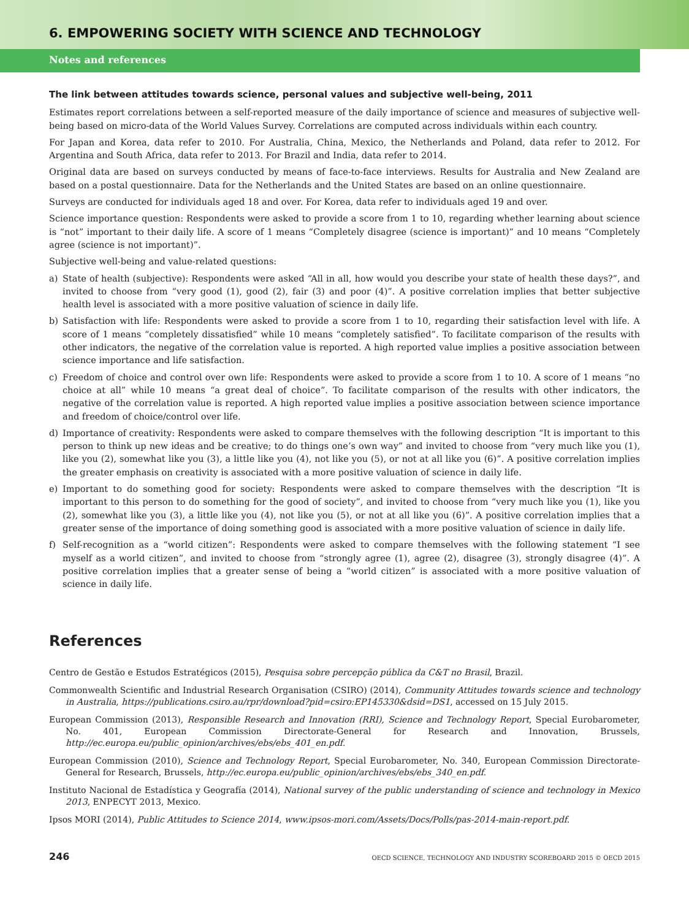6. EMPOWERING SOCIETY WITH SCIENCE AND TECHNOLOGY
Notes and references
The link between attitudes towards science, personal values and subjective well-being, 2011
Estimates report correlations between a self-reported measure of the daily importance of science and measures of subjective well-being based on micro-data of the World Values Survey. Correlations are computed across individuals within each country.
For Japan and Korea, data refer to 2010. For Australia, China, Mexico, the Netherlands and Poland, data refer to 2012. For Argentina and South Africa, data refer to 2013. For Brazil and India, data refer to 2014.
Original data are based on surveys conducted by means of face-to-face interviews. Results for Australia and New Zealand are based on a postal questionnaire. Data for the Netherlands and the United States are based on an online questionnaire.
Surveys are conducted for individuals aged 18 and over. For Korea, data refer to individuals aged 19 and over.
Science importance question: Respondents were asked to provide a score from 1 to 10, regarding whether learning about science is “not” important to their daily life. A score of 1 means “Completely disagree (science is important)” and 10 means “Completely agree (science is not important)”.
Subjective well-being and value-related questions:
a) State of health (subjective): Respondents were asked “All in all, how would you describe your state of health these days?”, and invited to choose from “very good (1), good (2), fair (3) and poor (4)”. A positive correlation implies that better subjective health level is associated with a more positive valuation of science in daily life.
b) Satisfaction with life: Respondents were asked to provide a score from 1 to 10, regarding their satisfaction level with life. A score of 1 means “completely dissatisfied” while 10 means “completely satisfied”. To facilitate comparison of the results with other indicators, the negative of the correlation value is reported. A high reported value implies a positive association between science importance and life satisfaction.
c) Freedom of choice and control over own life: Respondents were asked to provide a score from 1 to 10. A score of 1 means “no choice at all” while 10 means “a great deal of choice”. To facilitate comparison of the results with other indicators, the negative of the correlation value is reported. A high reported value implies a positive association between science importance and freedom of choice/control over life.
d) Importance of creativity: Respondents were asked to compare themselves with the following description “It is important to this person to think up new ideas and be creative; to do things one’s own way” and invited to choose from “very much like you (1), like you (2), somewhat like you (3), a little like you (4), not like you (5), or not at all like you (6)”. A positive correlation implies the greater emphasis on creativity is associated with a more positive valuation of science in daily life.
e) Important to do something good for society: Respondents were asked to compare themselves with the description “It is important to this person to do something for the good of society”, and invited to choose from “very much like you (1), like you (2), somewhat like you (3), a little like you (4), not like you (5), or not at all like you (6)”. A positive correlation implies that a greater sense of the importance of doing something good is associated with a more positive valuation of science in daily life.
f) Self-recognition as a “world citizen”: Respondents were asked to compare themselves with the following statement “I see myself as a world citizen”, and invited to choose from “strongly agree (1), agree (2), disagree (3), strongly disagree (4)”. A positive correlation implies that a greater sense of being a “world citizen” is associated with a more positive valuation of science in daily life.
References
Centro de Gestão e Estudos Estratégicos (2015), Pesquisa sobre percepção pública da C&T no Brasil, Brazil.
Commonwealth Scientific and Industrial Research Organisation (CSIRO) (2014), Community Attitudes towards science and technology in Australia, https://publications.csiro.au/rpr/download?pid=csiro:EP145330&dsid=DS1, accessed on 15 July 2015.
European Commission (2013), Responsible Research and Innovation (RRI), Science and Technology Report, Special Eurobarometer, No. 401, European Commission Directorate-General for Research and Innovation, Brussels, http://ec.europa.eu/public_opinion/archives/ebs/ebs_401_en.pdf.
European Commission (2010), Science and Technology Report, Special Eurobarometer, No. 340, European Commission Directorate-General for Research, Brussels, http://ec.europa.eu/public_opinion/archives/ebs/ebs_340_en.pdf.
Instituto Nacional de Estadística y Geografía (2014), National survey of the public understanding of science and technology in Mexico 2013, ENPECYT 2013, Mexico.
Ipsos MORI (2014), Public Attitudes to Science 2014, www.ipsos-mori.com/Assets/Docs/Polls/pas-2014-main-report.pdf.
246 OECD SCIENCE, TECHNOLOGY AND INDUSTRY SCOREBOARD 2015 © OECD 2015